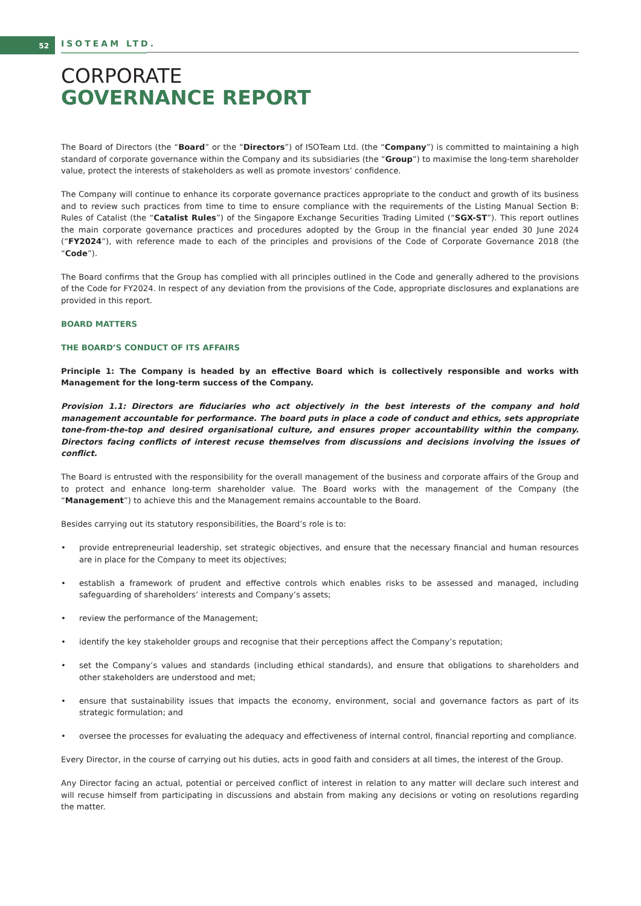52 ISOTEAM LTD.
CORPORATE
GOVERNANCE REPORT
The Board of Directors (the “Board” or the “Directors”) of ISOTeam Ltd. (the “Company”) is committed to maintaining a high standard of corporate governance within the Company and its subsidiaries (the “Group”) to maximise the long-term shareholder value, protect the interests of stakeholders as well as promote investors’ confidence.
The Company will continue to enhance its corporate governance practices appropriate to the conduct and growth of its business and to review such practices from time to time to ensure compliance with the requirements of the Listing Manual Section B: Rules of Catalist (the “Catalist Rules”) of the Singapore Exchange Securities Trading Limited (“SGX-ST”). This report outlines the main corporate governance practices and procedures adopted by the Group in the financial year ended 30 June 2024 (“FY2024”), with reference made to each of the principles and provisions of the Code of Corporate Governance 2018 (the “Code”).
The Board confirms that the Group has complied with all principles outlined in the Code and generally adhered to the provisions of the Code for FY2024. In respect of any deviation from the provisions of the Code, appropriate disclosures and explanations are provided in this report.
BOARD MATTERS
THE BOARD’S CONDUCT OF ITS AFFAIRS
Principle 1: The Company is headed by an effective Board which is collectively responsible and works with Management for the long-term success of the Company.
Provision 1.1: Directors are fiduciaries who act objectively in the best interests of the company and hold management accountable for performance. The board puts in place a code of conduct and ethics, sets appropriate tone-from-the-top and desired organisational culture, and ensures proper accountability within the company. Directors facing conflicts of interest recuse themselves from discussions and decisions involving the issues of conflict.
The Board is entrusted with the responsibility for the overall management of the business and corporate affairs of the Group and to protect and enhance long-term shareholder value. The Board works with the management of the Company (the “Management”) to achieve this and the Management remains accountable to the Board.
Besides carrying out its statutory responsibilities, the Board’s role is to:
• provide entrepreneurial leadership, set strategic objectives, and ensure that the necessary financial and human resources are in place for the Company to meet its objectives;
• establish a framework of prudent and effective controls which enables risks to be assessed and managed, including safeguarding of shareholders’ interests and Company’s assets;
• review the performance of the Management;
• identify the key stakeholder groups and recognise that their perceptions affect the Company’s reputation;
• set the Company’s values and standards (including ethical standards), and ensure that obligations to shareholders and other stakeholders are understood and met;
• ensure that sustainability issues that impacts the economy, environment, social and governance factors as part of its strategic formulation; and
• oversee the processes for evaluating the adequacy and effectiveness of internal control, financial reporting and compliance.
Every Director, in the course of carrying out his duties, acts in good faith and considers at all times, the interest of the Group.
Any Director facing an actual, potential or perceived conflict of interest in relation to any matter will declare such interest and will recuse himself from participating in discussions and abstain from making any decisions or voting on resolutions regarding the matter.